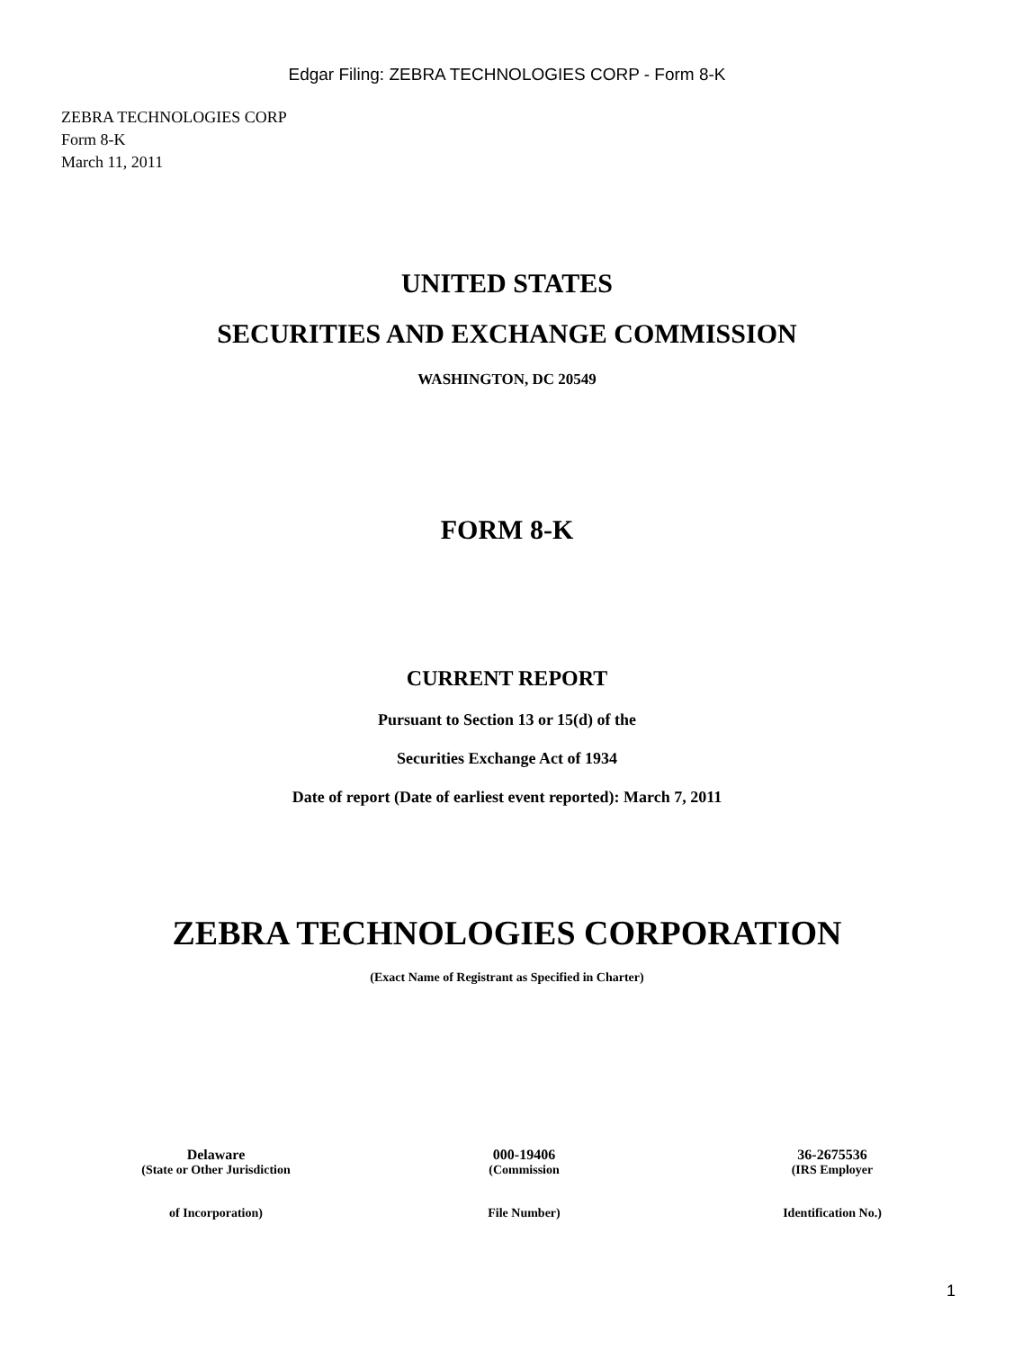Edgar Filing: ZEBRA TECHNOLOGIES CORP - Form 8-K
ZEBRA TECHNOLOGIES CORP
Form 8-K
March 11, 2011
UNITED STATES
SECURITIES AND EXCHANGE COMMISSION
WASHINGTON, DC 20549
FORM 8-K
CURRENT REPORT
Pursuant to Section 13 or 15(d) of the
Securities Exchange Act of 1934
Date of report (Date of earliest event reported): March 7, 2011
ZEBRA TECHNOLOGIES CORPORATION
(Exact Name of Registrant as Specified in Charter)
Delaware
(State or Other Jurisdiction
of Incorporation)
000-19406
(Commission
File Number)
36-2675536
(IRS Employer
Identification No.)
1